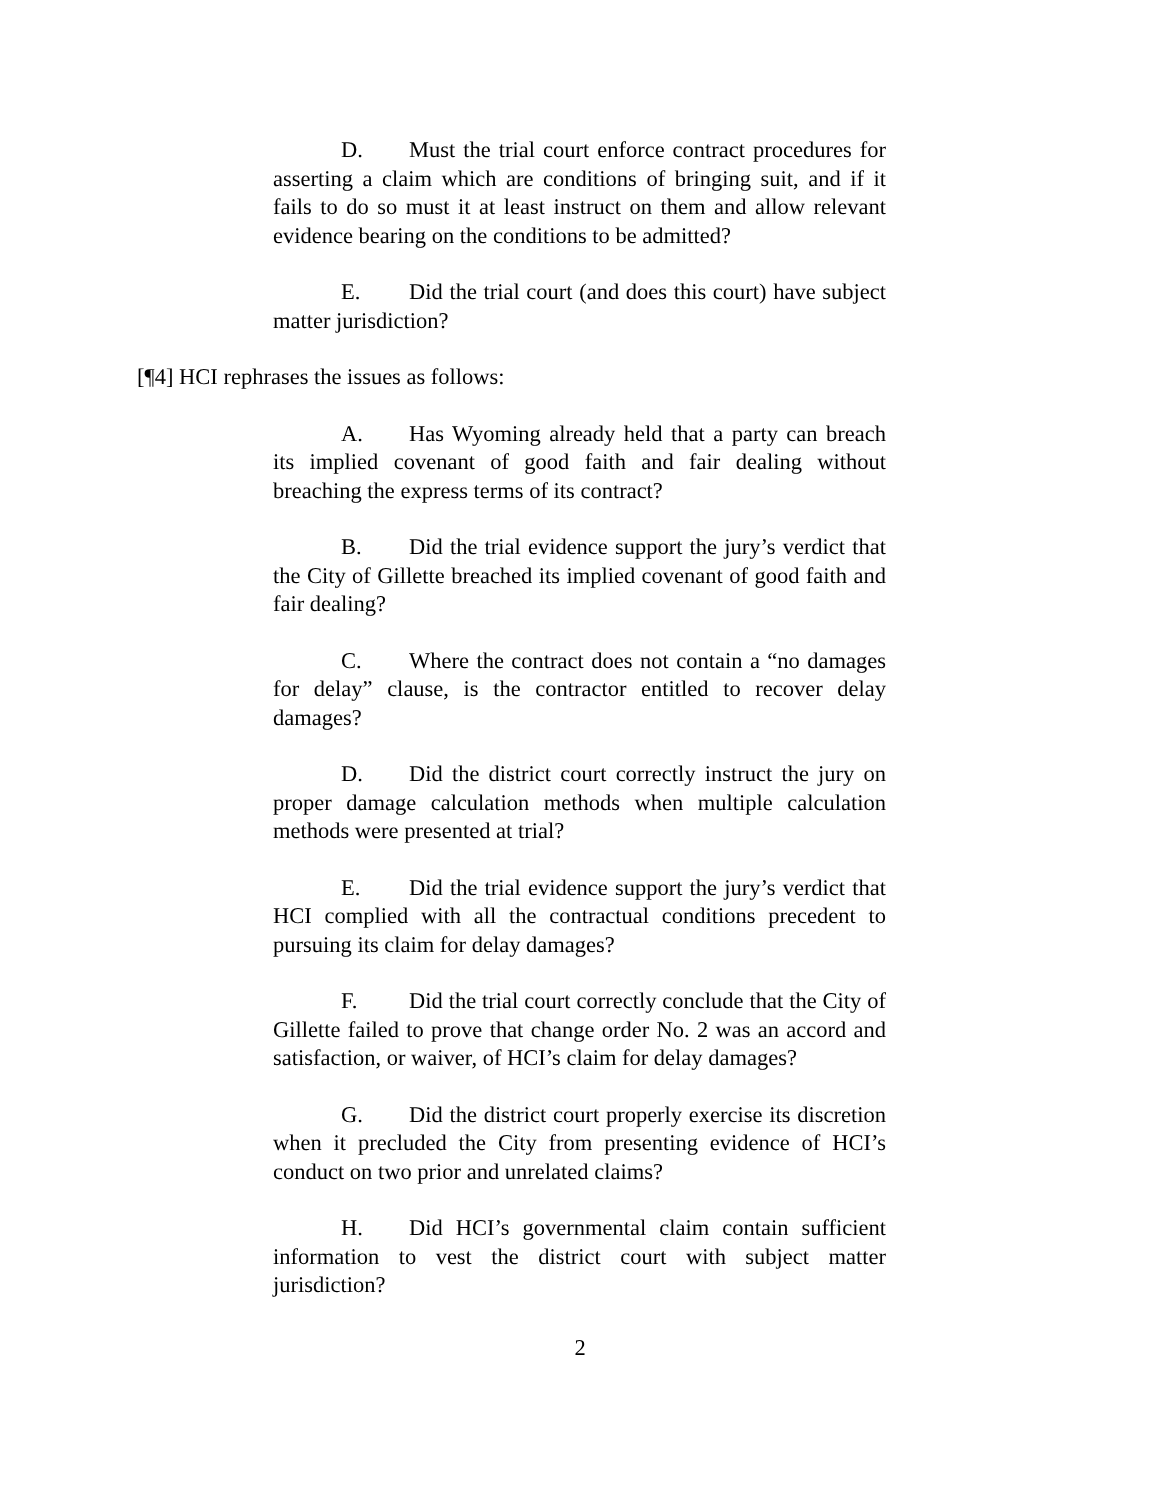D. Must the trial court enforce contract procedures for asserting a claim which are conditions of bringing suit, and if it fails to do so must it at least instruct on them and allow relevant evidence bearing on the conditions to be admitted?
E. Did the trial court (and does this court) have subject matter jurisdiction?
[¶4] HCI rephrases the issues as follows:
A. Has Wyoming already held that a party can breach its implied covenant of good faith and fair dealing without breaching the express terms of its contract?
B. Did the trial evidence support the jury’s verdict that the City of Gillette breached its implied covenant of good faith and fair dealing?
C. Where the contract does not contain a “no damages for delay” clause, is the contractor entitled to recover delay damages?
D. Did the district court correctly instruct the jury on proper damage calculation methods when multiple calculation methods were presented at trial?
E. Did the trial evidence support the jury’s verdict that HCI complied with all the contractual conditions precedent to pursuing its claim for delay damages?
F. Did the trial court correctly conclude that the City of Gillette failed to prove that change order No. 2 was an accord and satisfaction, or waiver, of HCI’s claim for delay damages?
G. Did the district court properly exercise its discretion when it precluded the City from presenting evidence of HCI’s conduct on two prior and unrelated claims?
H. Did HCI’s governmental claim contain sufficient information to vest the district court with subject matter jurisdiction?
2